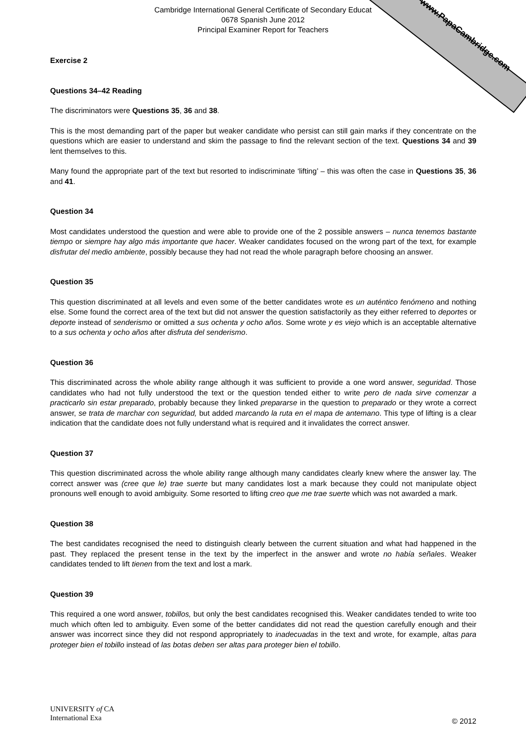www.PapaCambridge.com
Cambridge International General Certificate of Secondary Educat
0678 Spanish June 2012
Principal Examiner Report for Teachers
Exercise 2
Questions 34–42 Reading
The discriminators were Questions 35, 36 and 38.
This is the most demanding part of the paper but weaker candidate who persist can still gain marks if they concentrate on the questions which are easier to understand and skim the passage to find the relevant section of the text. Questions 34 and 39 lent themselves to this.
Many found the appropriate part of the text but resorted to indiscriminate ‘lifting’ – this was often the case in Questions 35, 36 and 41.
Question 34
Most candidates understood the question and were able to provide one of the 2 possible answers – nunca tenemos bastante tiempo or siempre hay algo más importante que hacer. Weaker candidates focused on the wrong part of the text, for example disfrutar del medio ambiente, possibly because they had not read the whole paragraph before choosing an answer.
Question 35
This question discriminated at all levels and even some of the better candidates wrote es un auténtico fenómeno and nothing else. Some found the correct area of the text but did not answer the question satisfactorily as they either referred to deportes or deporte instead of senderismo or omitted a sus ochenta y ocho años. Some wrote y es viejo which is an acceptable alternative to a sus ochenta y ocho años after disfruta del senderismo.
Question 36
This discriminated across the whole ability range although it was sufficient to provide a one word answer, seguridad. Those candidates who had not fully understood the text or the question tended either to write pero de nada sirve comenzar a practicarlo sin estar preparado, probably because they linked prepararse in the question to preparado or they wrote a correct answer, se trata de marchar con seguridad, but added marcando la ruta en el mapa de antemano. This type of lifting is a clear indication that the candidate does not fully understand what is required and it invalidates the correct answer.
Question 37
This question discriminated across the whole ability range although many candidates clearly knew where the answer lay. The correct answer was (cree que le) trae suerte but many candidates lost a mark because they could not manipulate object pronouns well enough to avoid ambiguity. Some resorted to lifting creo que me trae suerte which was not awarded a mark.
Question 38
The best candidates recognised the need to distinguish clearly between the current situation and what had happened in the past. They replaced the present tense in the text by the imperfect in the answer and wrote no había señales. Weaker candidates tended to lift tienen from the text and lost a mark.
Question 39
This required a one word answer, tobillos, but only the best candidates recognised this. Weaker candidates tended to write too much which often led to ambiguity. Even some of the better candidates did not read the question carefully enough and their answer was incorrect since they did not respond appropriately to inadecuadas in the text and wrote, for example, altas para proteger bien el tobillo instead of las botas deben ser altas para proteger bien el tobillo.
UNIVERSITY of CA
International Exa
© 2012